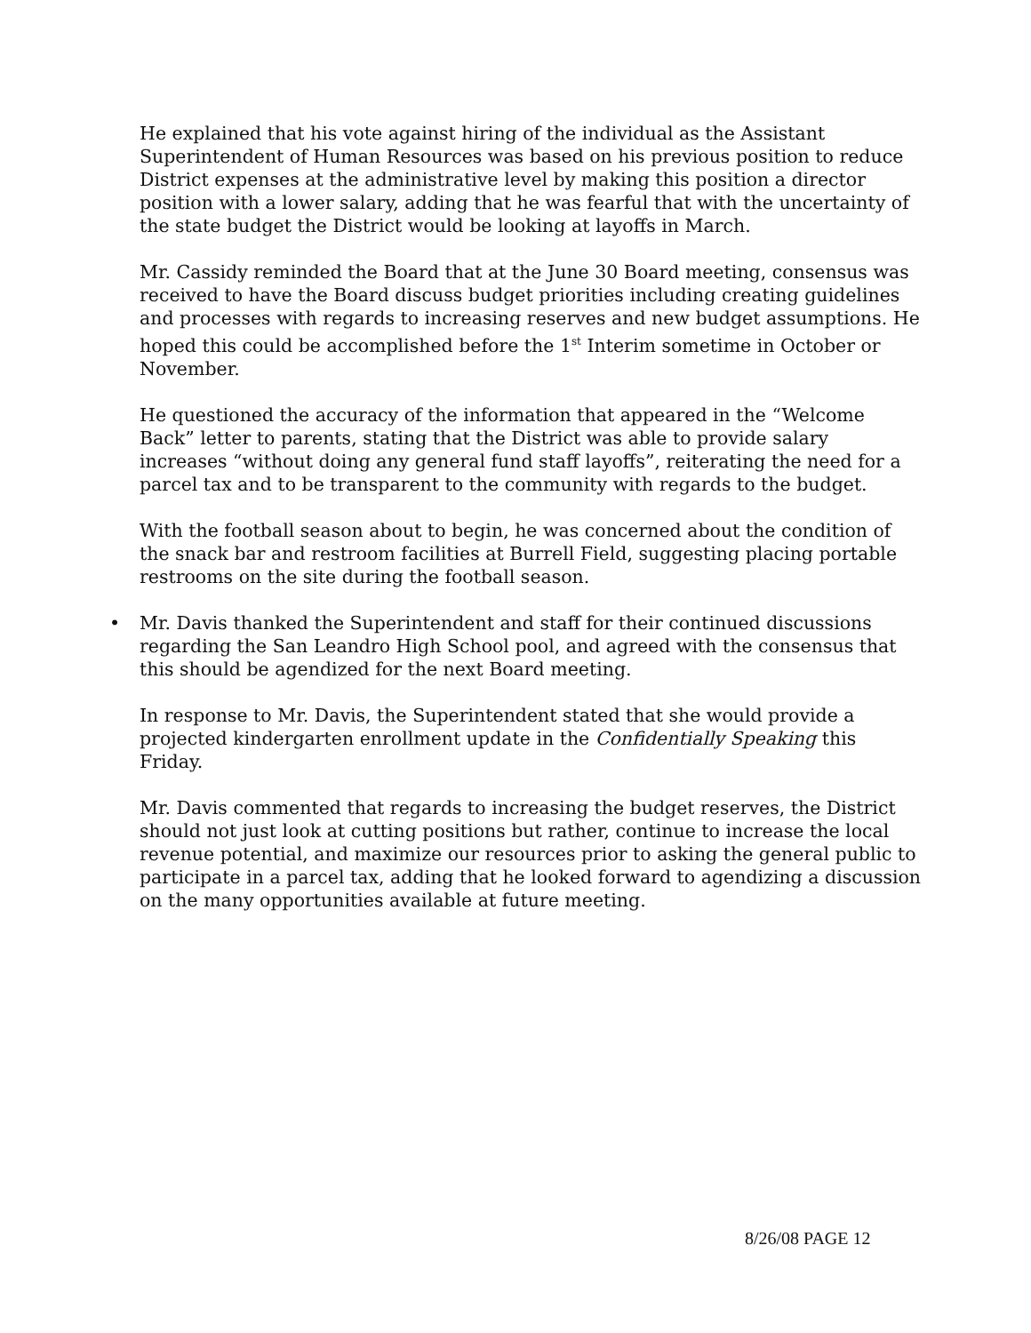He explained that his vote against hiring of the individual as the Assistant Superintendent of Human Resources was based on his previous position to reduce District expenses at the administrative level by making this position a director position with a lower salary, adding that he was fearful that with the uncertainty of the state budget the District would be looking at layoffs in March.
Mr. Cassidy reminded the Board that at the June 30 Board meeting, consensus was received to have the Board discuss budget priorities including creating guidelines and processes with regards to increasing reserves and new budget assumptions. He hoped this could be accomplished before the 1<sup>st</sup> Interim sometime in October or November.
He questioned the accuracy of the information that appeared in the “Welcome Back” letter to parents, stating that the District was able to provide salary increases “without doing any general fund staff layoffs”, reiterating the need for a parcel tax and to be transparent to the community with regards to the budget.
With the football season about to begin, he was concerned about the condition of the snack bar and restroom facilities at Burrell Field, suggesting placing portable restrooms on the site during the football season.
• Mr. Davis thanked the Superintendent and staff for their continued discussions regarding the San Leandro High School pool, and agreed with the consensus that this should be agendized for the next Board meeting.
In response to Mr. Davis, the Superintendent stated that she would provide a projected kindergarten enrollment update in the Confidentially Speaking this Friday.
Mr. Davis commented that regards to increasing the budget reserves, the District should not just look at cutting positions but rather, continue to increase the local revenue potential, and maximize our resources prior to asking the general public to participate in a parcel tax, adding that he looked forward to agendizing a discussion on the many opportunities available at future meeting.
8/26/08 PAGE 12